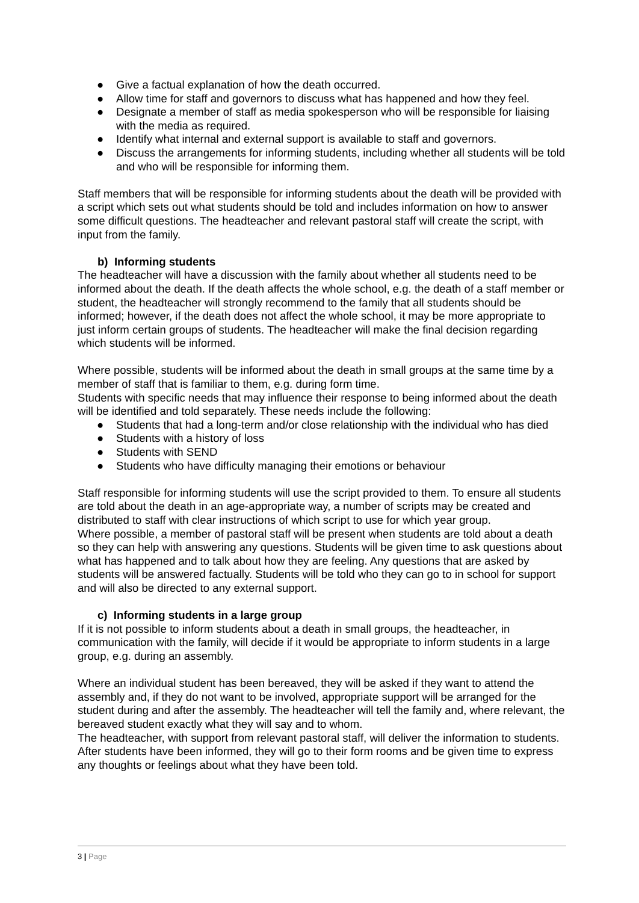● Give a factual explanation of how the death occurred.
● Allow time for staff and governors to discuss what has happened and how they feel.
● Designate a member of staff as media spokesperson who will be responsible for liaising with the media as required.
● Identify what internal and external support is available to staff and governors.
● Discuss the arrangements for informing students, including whether all students will be told and who will be responsible for informing them.
Staff members that will be responsible for informing students about the death will be provided with a script which sets out what students should be told and includes information on how to answer some difficult questions. The headteacher and relevant pastoral staff will create the script, with input from the family.
b) Informing students
The headteacher will have a discussion with the family about whether all students need to be informed about the death. If the death affects the whole school, e.g. the death of a staff member or student, the headteacher will strongly recommend to the family that all students should be informed; however, if the death does not affect the whole school, it may be more appropriate to just inform certain groups of students. The headteacher will make the final decision regarding which students will be informed.
Where possible, students will be informed about the death in small groups at the same time by a member of staff that is familiar to them, e.g. during form time.
Students with specific needs that may influence their response to being informed about the death will be identified and told separately. These needs include the following:
● Students that had a long-term and/or close relationship with the individual who has died
● Students with a history of loss
● Students with SEND
● Students who have difficulty managing their emotions or behaviour
Staff responsible for informing students will use the script provided to them. To ensure all students are told about the death in an age-appropriate way, a number of scripts may be created and distributed to staff with clear instructions of which script to use for which year group.
Where possible, a member of pastoral staff will be present when students are told about a death so they can help with answering any questions. Students will be given time to ask questions about what has happened and to talk about how they are feeling. Any questions that are asked by students will be answered factually. Students will be told who they can go to in school for support and will also be directed to any external support.
c) Informing students in a large group
If it is not possible to inform students about a death in small groups, the headteacher, in communication with the family, will decide if it would be appropriate to inform students in a large group, e.g. during an assembly.
Where an individual student has been bereaved, they will be asked if they want to attend the assembly and, if they do not want to be involved, appropriate support will be arranged for the student during and after the assembly. The headteacher will tell the family and, where relevant, the bereaved student exactly what they will say and to whom.
The headteacher, with support from relevant pastoral staff, will deliver the information to students. After students have been informed, they will go to their form rooms and be given time to express any thoughts or feelings about what they have been told.
3 | Page